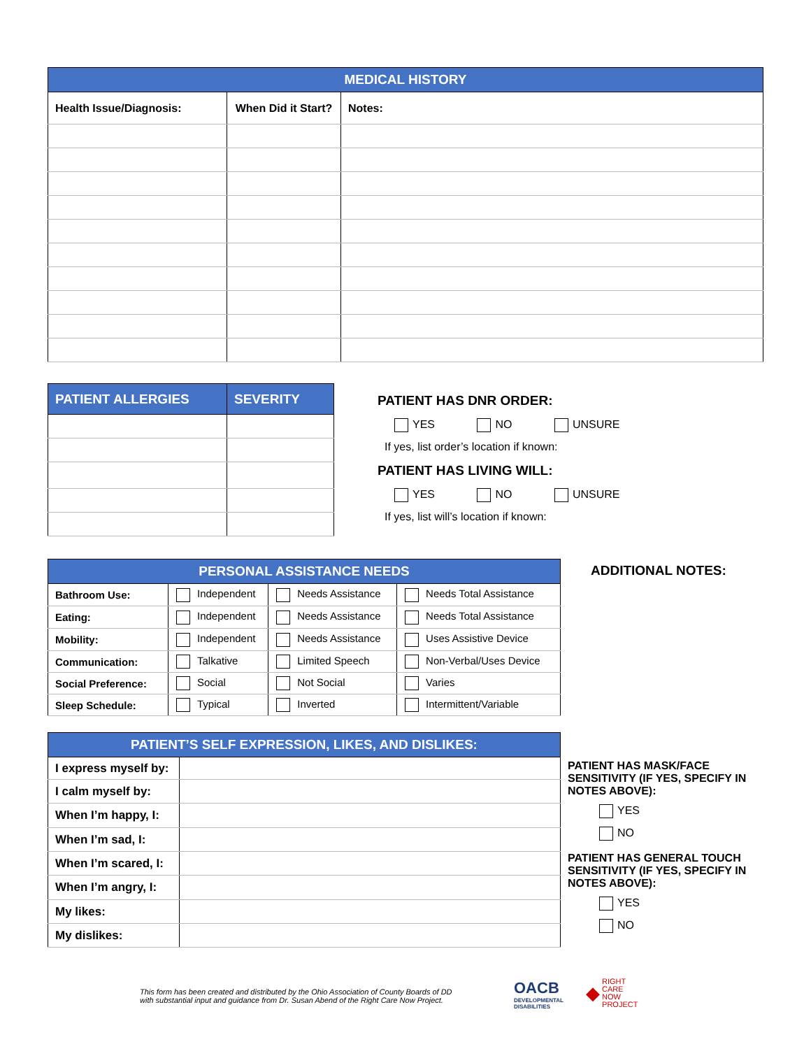| MEDICAL HISTORY | | |
| --- | --- | --- |
| Health Issue/Diagnosis: | When Did it Start? | Notes: |
| PATIENT ALLERGIES | SEVERITY |
| --- | --- |
PATIENT HAS DNR ORDER:
YES NO UNSURE
If yes, list order’s location if known:
PATIENT HAS LIVING WILL:
YES NO UNSURE
If yes, list will’s location if known:
| PERSONAL ASSISTANCE NEEDS | | | |
| --- | --- | --- | --- |
| Bathroom Use: | Independent | Needs Assistance | Needs Total Assistance |
| Eating: | Independent | Needs Assistance | Needs Total Assistance |
| Mobility: | Independent | Needs Assistance | Uses Assistive Device |
| Communication: | Talkative | Limited Speech | Non-Verbal/Uses Device |
| Social Preference: | Social | Not Social | Varies |
| Sleep Schedule: | Typical | Inverted | Intermittent/Variable |
ADDITIONAL NOTES:
| PATIENT’S SELF EXPRESSION, LIKES, AND DISLIKES: | |
| --- | --- |
| I express myself by: | |
| I calm myself by: | |
| When I’m happy, I: | |
| When I’m sad, I: | |
| When I’m scared, I: | |
| When I’m angry, I: | |
| My likes: | |
| My dislikes: | |
PATIENT HAS MASK/FACE SENSITIVITY (IF YES, SPECIFY IN NOTES ABOVE):
YES
NO
PATIENT HAS GENERAL TOUCH SENSITIVITY (IF YES, SPECIFY IN NOTES ABOVE):
YES
NO
This form has been created and distributed by the Ohio Association of County Boards of DD
with substantial input and guidance from Dr. Susan Abend of the Right Care Now Project.
OACB
DEVELOPMENTAL
DISABILITIES
◆ RIGHT
CARE
NOW
PROJECT